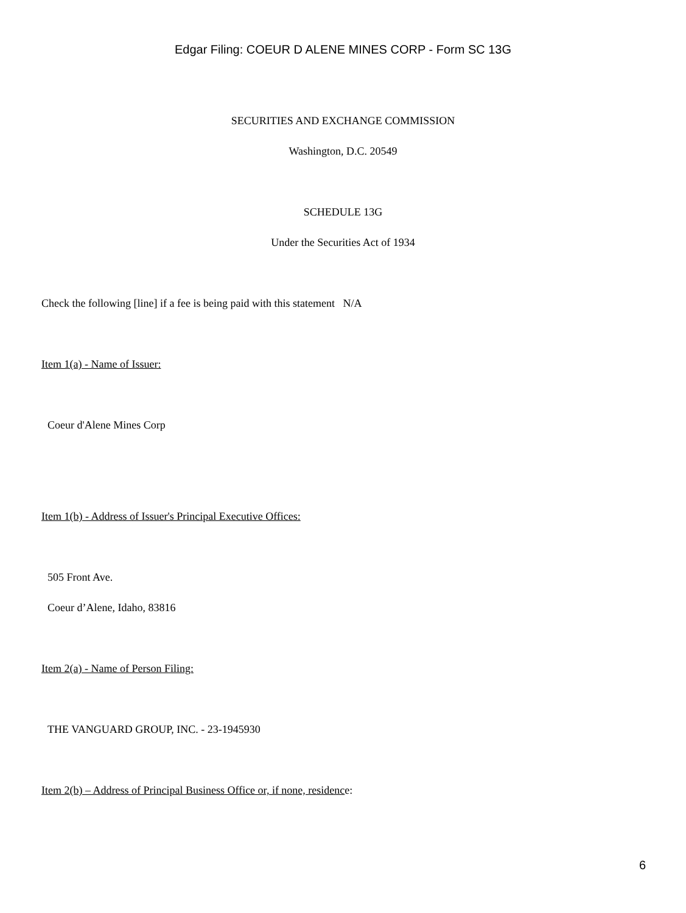Edgar Filing: COEUR D ALENE MINES CORP - Form SC 13G
SECURITIES AND EXCHANGE COMMISSION
Washington, D.C. 20549
SCHEDULE 13G
Under the Securities Act of 1934
Check the following [line] if a fee is being paid with this statement N/A
Item 1(a) - Name of Issuer:
Coeur d'Alene Mines Corp
Item 1(b) - Address of Issuer's Principal Executive Offices:
505 Front Ave.
Coeur d’Alene, Idaho, 83816
Item 2(a) - Name of Person Filing:
THE VANGUARD GROUP, INC. - 23-1945930
Item 2(b) – Address of Principal Business Office or, if none, residence:
6